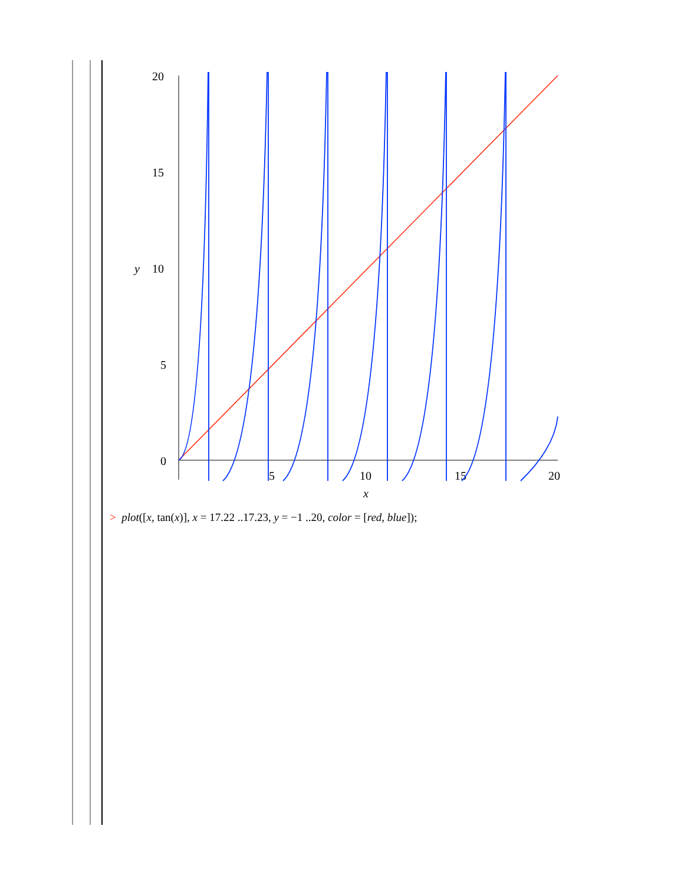20
15
10
5
0
y
5
10
15
20
x
> plot([x, tan(x)], x = 17.22 ..17.23, y = −1 ..20, color = [red, blue]);